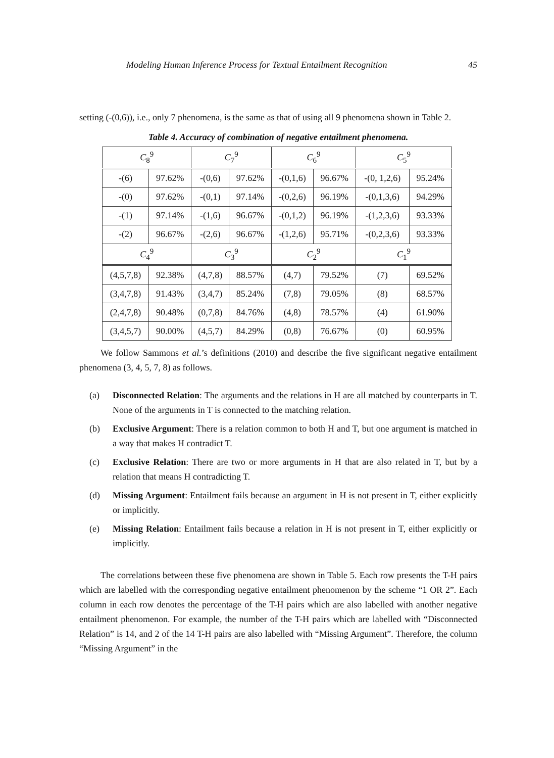Modeling Human Inference Process for Textual Entailment Recognition 45
setting (-(0,6)), i.e., only 7 phenomena, is the same as that of using all 9 phenomena shown in Table 2.
Table 4. Accuracy of combination of negative entailment phenomena.
| C<sub>8</sub><sup>9</sup> | | C<sub>7</sub><sup>9</sup> | | C<sub>6</sub><sup>9</sup> | | C<sub>5</sub><sup>9</sup> | |
| -(6) | 97.62% | -(0,6) | 97.62% | -(0,1,6) | 96.67% | -(0, 1,2,6) | 95.24% |
| -(0) | 97.62% | -(0,1) | 97.14% | -(0,2,6) | 96.19% | -(0,1,3,6) | 94.29% |
| -(1) | 97.14% | -(1,6) | 96.67% | -(0,1,2) | 96.19% | -(1,2,3,6) | 93.33% |
| -(2) | 96.67% | -(2,6) | 96.67% | -(1,2,6) | 95.71% | -(0,2,3,6) | 93.33% |
| C<sub>4</sub><sup>9</sup> | | C<sub>3</sub><sup>9</sup> | | C<sub>2</sub><sup>9</sup> | | C<sub>1</sub><sup>9</sup> | |
| (4,5,7,8) | 92.38% | (4,7,8) | 88.57% | (4,7) | 79.52% | (7) | 69.52% |
| (3,4,7,8) | 91.43% | (3,4,7) | 85.24% | (7,8) | 79.05% | (8) | 68.57% |
| (2,4,7,8) | 90.48% | (0,7,8) | 84.76% | (4,8) | 78.57% | (4) | 61.90% |
| (3,4,5,7) | 90.00% | (4,5,7) | 84.29% | (0,8) | 76.67% | (0) | 60.95% |
We follow Sammons et al.’s definitions (2010) and describe the five significant negative entailment phenomena (3, 4, 5, 7, 8) as follows.
(a) Disconnected Relation: The arguments and the relations in H are all matched by counterparts in T. None of the arguments in T is connected to the matching relation.
(b) Exclusive Argument: There is a relation common to both H and T, but one argument is matched in a way that makes H contradict T.
(c) Exclusive Relation: There are two or more arguments in H that are also related in T, but by a relation that means H contradicting T.
(d) Missing Argument: Entailment fails because an argument in H is not present in T, either explicitly or implicitly.
(e) Missing Relation: Entailment fails because a relation in H is not present in T, either explicitly or implicitly.
The correlations between these five phenomena are shown in Table 5. Each row presents the T-H pairs which are labelled with the corresponding negative entailment phenomenon by the scheme “1 OR 2”. Each column in each row denotes the percentage of the T-H pairs which are also labelled with another negative entailment phenomenon. For example, the number of the T-H pairs which are labelled with “Disconnected Relation” is 14, and 2 of the 14 T-H pairs are also labelled with “Missing Argument”. Therefore, the column “Missing Argument” in the